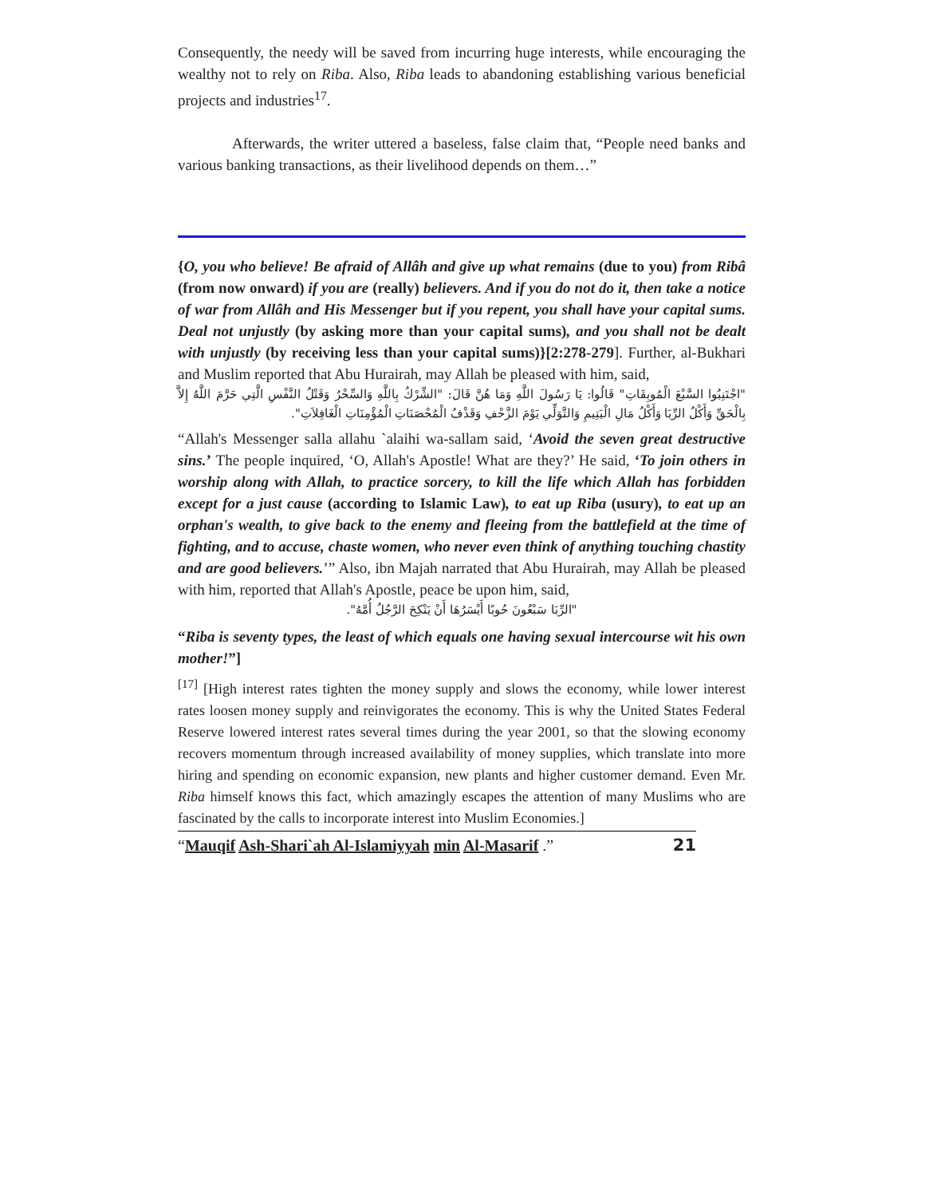Consequently, the needy will be saved from incurring huge interests, while encouraging the wealthy not to rely on Riba. Also, Riba leads to abandoning establishing various beneficial projects and industries<sup>17</sup>.
Afterwards, the writer uttered a baseless, false claim that, “People need banks and various banking transactions, as their livelihood depends on them…”
{O, you who believe! Be afraid of Allâh and give up what remains (due to you) from Ribâ (from now onward) if you are (really) believers. And if you do not do it, then take a notice of war from Allâh and His Messenger but if you repent, you shall have your capital sums. Deal not unjustly (by asking more than your capital sums), and you shall not be dealt with unjustly (by receiving less than your capital sums)}[2:278-279]. Further, al-Bukhari and Muslim reported that Abu Hurairah, may Allah be pleased with him, said,
"اجْتَنِبُوا السَّبْعَ الْمُوبِقَاتِ" قَالُوا: يَا رَسُولَ اللَّهِ وَمَا هُنَّ قَالَ: "الشِّرْكُ بِاللَّهِ وَالسِّحْرُ وَقَتْلُ النَّفْسِ الَّتِي حَرَّمَ اللَّهُ إِلاَّ بِالْحَقِّ وَأَكْلُ الرِّبَا وَأَكْلُ مَالِ الْيَتِيمِ وَالتَّوَلِّي يَوْمَ الزَّحْفِ وَقَذْفُ الْمُحْصَنَاتِ الْمُؤْمِنَاتِ الْغَافِلاَتِ".
“Allah's Messenger salla allahu `alaihi wa-sallam said, ‘Avoid the seven great destructive sins.’ The people inquired, ‘O, Allah's Apostle! What are they?’ He said, ‘To join others in worship along with Allah, to practice sorcery, to kill the life which Allah has forbidden except for a just cause (according to Islamic Law), to eat up Riba (usury), to eat up an orphan's wealth, to give back to the enemy and fleeing from the battlefield at the time of fighting, and to accuse, chaste women, who never even think of anything touching chastity and are good believers.’” Also, ibn Majah narrated that Abu Hurairah, may Allah be pleased with him, reported that Allah's Apostle, peace be upon him, said,
"الرِّبَا سَبْعُونَ حُوبًا أَيْسَرُهَا أَنْ يَنْكِحَ الرَّجُلُ أُمَّهُ".
“Riba is seventy types, the least of which equals one having sexual intercourse wit his own mother!”]
<sup>[17]</sup> [High interest rates tighten the money supply and slows the economy, while lower interest rates loosen money supply and reinvigorates the economy. This is why the United States Federal Reserve lowered interest rates several times during the year 2001, so that the slowing economy recovers momentum through increased availability of money supplies, which translate into more hiring and spending on economic expansion, new plants and higher customer demand. Even Mr. Riba himself knows this fact, which amazingly escapes the attention of many Muslims who are fascinated by the calls to incorporate interest into Muslim Economies.]
“Mauqif Ash-Shari`ah Al-Islamiyyah min Al-Masarif .” 21